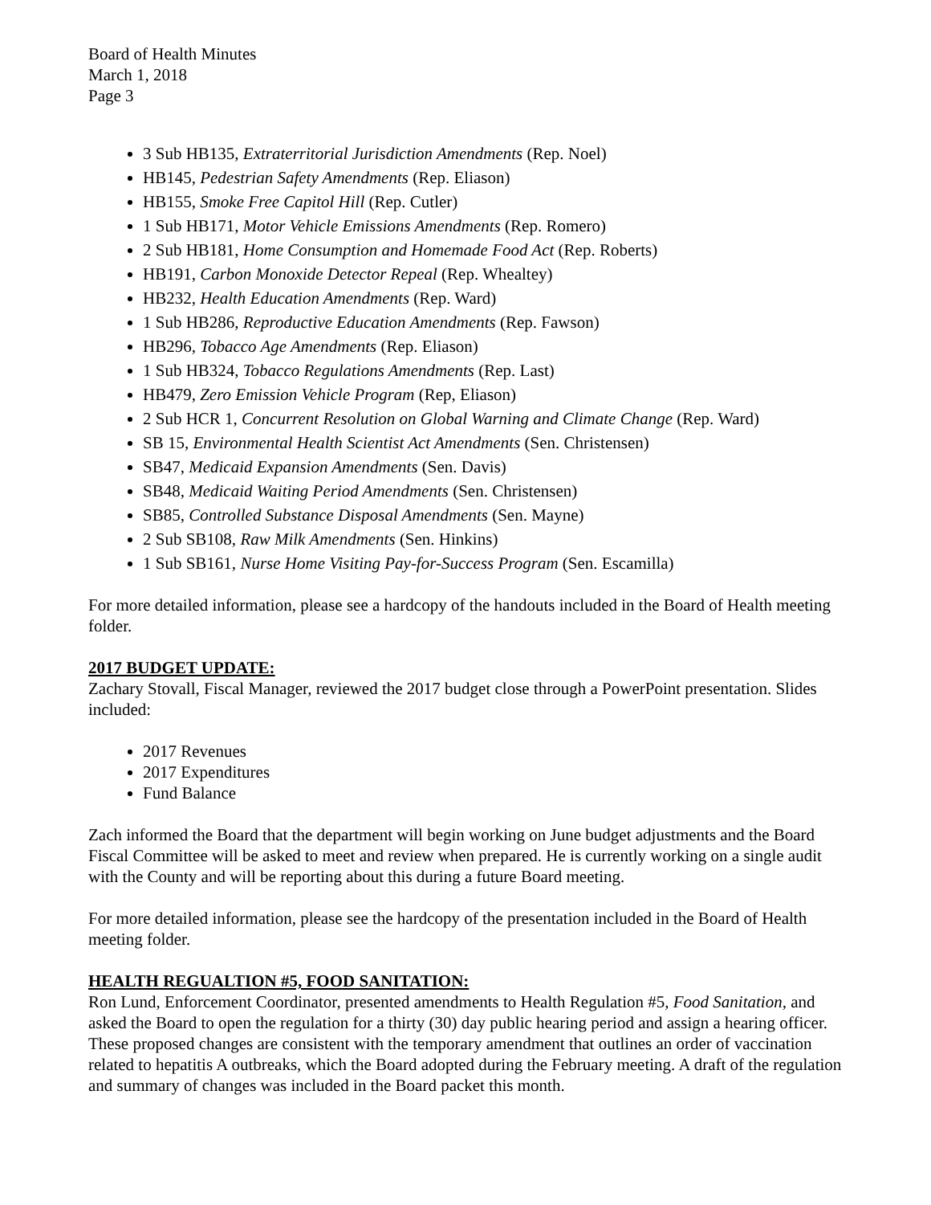Board of Health Minutes
March 1, 2018
Page 3
3 Sub HB135, Extraterritorial Jurisdiction Amendments (Rep. Noel)
HB145, Pedestrian Safety Amendments (Rep. Eliason)
HB155, Smoke Free Capitol Hill (Rep. Cutler)
1 Sub HB171, Motor Vehicle Emissions Amendments (Rep. Romero)
2 Sub HB181, Home Consumption and Homemade Food Act (Rep. Roberts)
HB191, Carbon Monoxide Detector Repeal (Rep. Whealtey)
HB232, Health Education Amendments (Rep. Ward)
1 Sub HB286, Reproductive Education Amendments (Rep. Fawson)
HB296, Tobacco Age Amendments (Rep. Eliason)
1 Sub HB324, Tobacco Regulations Amendments (Rep. Last)
HB479, Zero Emission Vehicle Program (Rep, Eliason)
2 Sub HCR 1, Concurrent Resolution on Global Warning and Climate Change (Rep. Ward)
SB 15, Environmental Health Scientist Act Amendments (Sen. Christensen)
SB47, Medicaid Expansion Amendments (Sen. Davis)
SB48, Medicaid Waiting Period Amendments (Sen. Christensen)
SB85, Controlled Substance Disposal Amendments (Sen. Mayne)
2 Sub SB108, Raw Milk Amendments (Sen. Hinkins)
1 Sub SB161, Nurse Home Visiting Pay-for-Success Program (Sen. Escamilla)
For more detailed information, please see a hardcopy of the handouts included in the Board of Health meeting folder.
2017 BUDGET UPDATE:
Zachary Stovall, Fiscal Manager, reviewed the 2017 budget close through a PowerPoint presentation. Slides included:
2017 Revenues
2017 Expenditures
Fund Balance
Zach informed the Board that the department will begin working on June budget adjustments and the Board Fiscal Committee will be asked to meet and review when prepared. He is currently working on a single audit with the County and will be reporting about this during a future Board meeting.
For more detailed information, please see the hardcopy of the presentation included in the Board of Health meeting folder.
HEALTH REGUALTION #5, FOOD SANITATION:
Ron Lund, Enforcement Coordinator, presented amendments to Health Regulation #5, Food Sanitation, and asked the Board to open the regulation for a thirty (30) day public hearing period and assign a hearing officer. These proposed changes are consistent with the temporary amendment that outlines an order of vaccination related to hepatitis A outbreaks, which the Board adopted during the February meeting. A draft of the regulation and summary of changes was included in the Board packet this month.